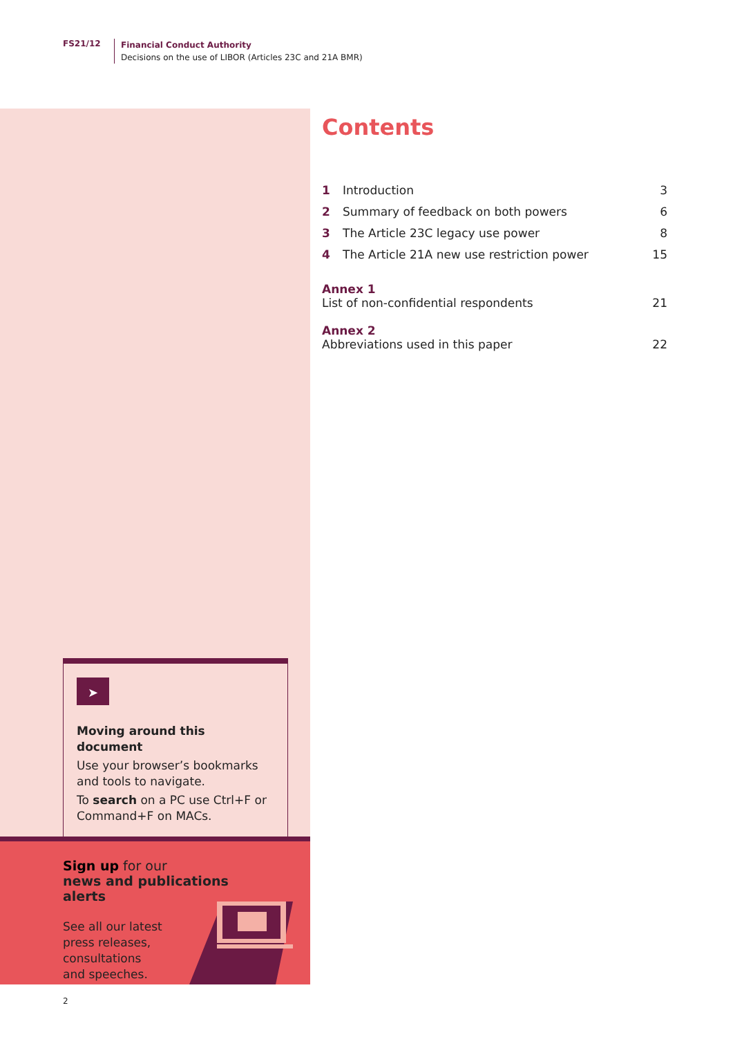FS21/12
Financial Conduct Authority
Decisions on the use of LIBOR (Articles 23C and 21A BMR)
Contents
1 Introduction 3
2 Summary of feedback on both powers 6
3 The Article 23C legacy use power 8
4 The Article 21A new use restriction power 15
Annex 1
List of non-confidential respondents 21
Annex 2
Abbreviations used in this paper 22
➤
Moving around this document
Use your browser’s bookmarks and tools to navigate.
To search on a PC use Ctrl+F or Command+F on MACs.
Sign up for our
news and publications alerts
See all our latest press releases, consultations and speeches.
2